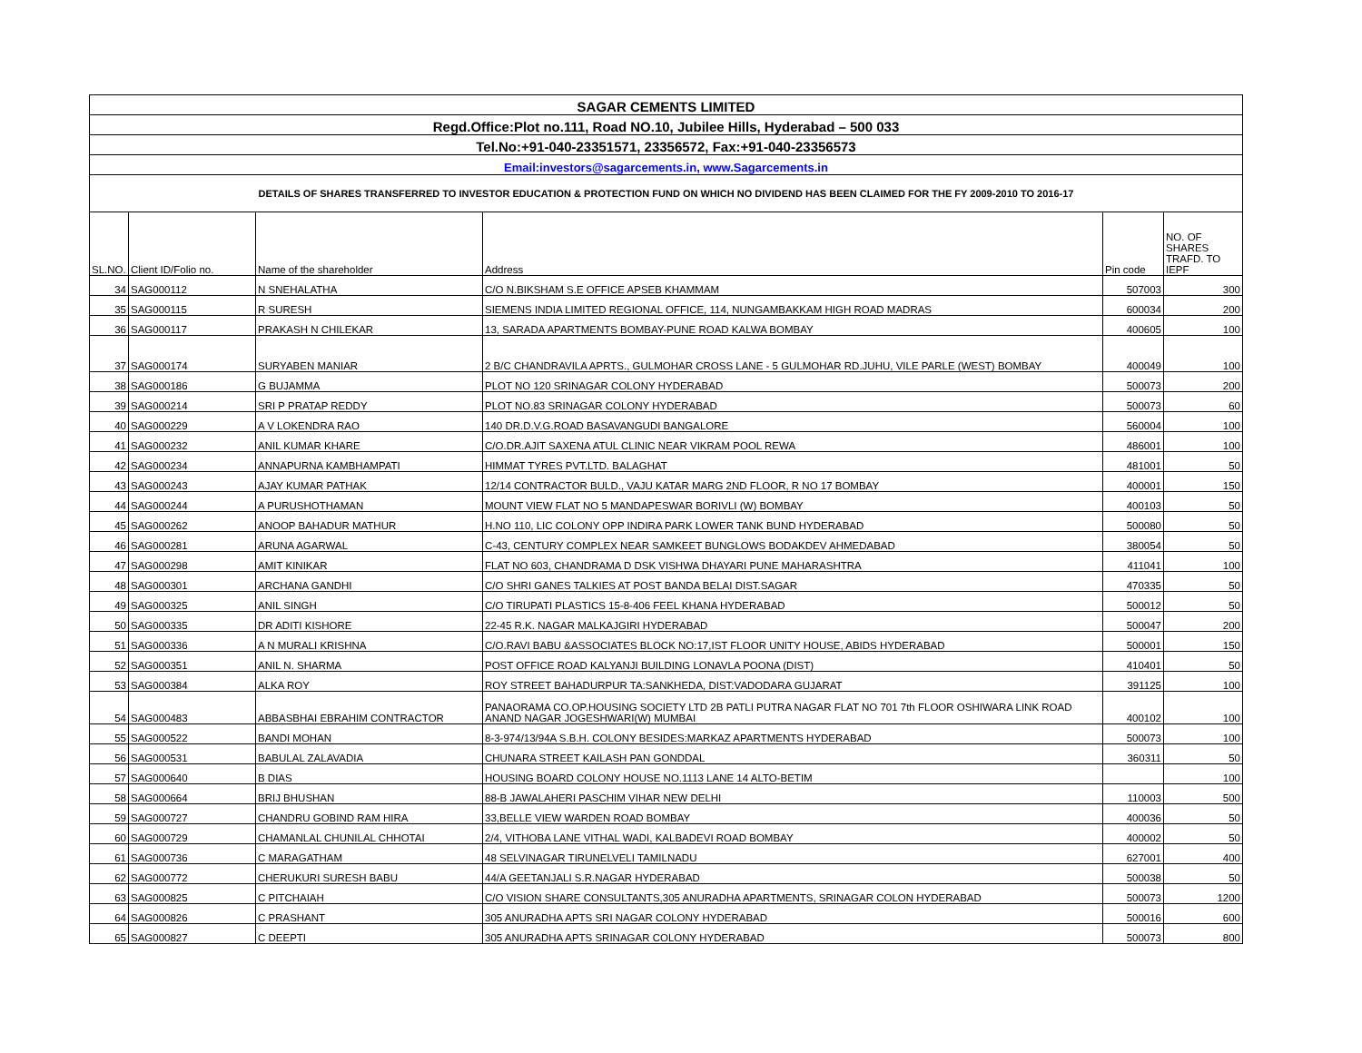| SAGAR CEMENTS LIMITED | | | | | |
| Regd.Office:Plot no.111, Road NO.10, Jubilee Hills, Hyderabad – 500 033 | | | | | |
| Tel.No:+91-040-23351571, 23356572, Fax:+91-040-23356573 | | | | | |
| Email:investors@sagarcements.in, www.Sagarcements.in | | | | | |
| DETAILS OF SHARES TRANSFERRED TO INVESTOR EDUCATION & PROTECTION FUND ON WHICH NO DIVIDEND HAS BEEN CLAIMED FOR THE FY 2009-2010 TO 2016-17 | | | | | |
| SL.NO. | Client ID/Folio no. | Name of the shareholder | Address | Pin code | NO. OF SHARES TRAFD. TO IEPF |
| 34 | SAG000112 | N SNEHALATHA | C/O N.BIKSHAM S.E OFFICE APSEB KHAMMAM | 507003 | 300 |
| 35 | SAG000115 | R SURESH | SIEMENS INDIA LIMITED REGIONAL OFFICE, 114, NUNGAMBAKKAM HIGH ROAD MADRAS | 600034 | 200 |
| 36 | SAG000117 | PRAKASH N CHILEKAR | 13, SARADA APARTMENTS BOMBAY-PUNE ROAD KALWA BOMBAY | 400605 | 100 |
| 37 | SAG000174 | SURYABEN MANIAR | 2 B/C CHANDRAVILA APRTS., GULMOHAR CROSS LANE - 5 GULMOHAR RD.JUHU, VILE PARLE (WEST) BOMBAY | 400049 | 100 |
| 38 | SAG000186 | G BUJAMMA | PLOT NO 120 SRINAGAR COLONY HYDERABAD | 500073 | 200 |
| 39 | SAG000214 | SRI P PRATAP REDDY | PLOT NO.83 SRINAGAR COLONY HYDERABAD | 500073 | 60 |
| 40 | SAG000229 | A V LOKENDRA RAO | 140 DR.D.V.G.ROAD BASAVANGUDI BANGALORE | 560004 | 100 |
| 41 | SAG000232 | ANIL KUMAR KHARE | C/O.DR.AJIT SAXENA ATUL CLINIC NEAR VIKRAM POOL REWA | 486001 | 100 |
| 42 | SAG000234 | ANNAPURNA KAMBHAMPATI | HIMMAT TYRES PVT.LTD. BALAGHAT | 481001 | 50 |
| 43 | SAG000243 | AJAY KUMAR PATHAK | 12/14 CONTRACTOR BULD., VAJU KATAR MARG 2ND FLOOR, R NO 17 BOMBAY | 400001 | 150 |
| 44 | SAG000244 | A PURUSHOTHAMAN | MOUNT VIEW FLAT NO 5 MANDAPESWAR BORIVLI (W) BOMBAY | 400103 | 50 |
| 45 | SAG000262 | ANOOP BAHADUR MATHUR | H.NO 110, LIC COLONY OPP INDIRA PARK LOWER TANK BUND HYDERABAD | 500080 | 50 |
| 46 | SAG000281 | ARUNA AGARWAL | C-43, CENTURY COMPLEX NEAR SAMKEET BUNGLOWS BODAKDEV AHMEDABAD | 380054 | 50 |
| 47 | SAG000298 | AMIT KINIKAR | FLAT NO 603, CHANDRAMA D DSK VISHWA DHAYARI PUNE MAHARASHTRA | 411041 | 100 |
| 48 | SAG000301 | ARCHANA GANDHI | C/O SHRI GANES TALKIES AT POST BANDA BELAI DIST.SAGAR | 470335 | 50 |
| 49 | SAG000325 | ANIL SINGH | C/O TIRUPATI PLASTICS 15-8-406 FEEL KHANA HYDERABAD | 500012 | 50 |
| 50 | SAG000335 | DR ADITI KISHORE | 22-45 R.K. NAGAR MALKAJGIRI HYDERABAD | 500047 | 200 |
| 51 | SAG000336 | A N MURALI KRISHNA | C/O.RAVI BABU &ASSOCIATES BLOCK NO:17,IST FLOOR UNITY HOUSE, ABIDS HYDERABAD | 500001 | 150 |
| 52 | SAG000351 | ANIL N. SHARMA | POST OFFICE ROAD KALYANJI BUILDING LONAVLA POONA (DIST) | 410401 | 50 |
| 53 | SAG000384 | ALKA ROY | ROY STREET BAHADURPUR TA:SANKHEDA, DIST:VADODARA GUJARAT | 391125 | 100 |
| 54 | SAG000483 | ABBASBHAI EBRAHIM CONTRACTOR | PANAORAMA CO.OP.HOUSING SOCIETY LTD 2B PATLI PUTRA NAGAR FLAT NO 701 7th FLOOR OSHIWARA LINK ROAD ANAND NAGAR JOGESHWARI(W) MUMBAI | 400102 | 100 |
| 55 | SAG000522 | BANDI MOHAN | 8-3-974/13/94A S.B.H. COLONY BESIDES:MARKAZ APARTMENTS HYDERABAD | 500073 | 100 |
| 56 | SAG000531 | BABULAL ZALAVADIA | CHUNARA STREET KAILASH PAN GONDDAL | 360311 | 50 |
| 57 | SAG000640 | B DIAS | HOUSING BOARD COLONY HOUSE NO.1113 LANE 14 ALTO-BETIM | | 100 |
| 58 | SAG000664 | BRIJ BHUSHAN | 88-B JAWALAHERI PASCHIM VIHAR NEW DELHI | 110003 | 500 |
| 59 | SAG000727 | CHANDRU GOBIND RAM HIRA | 33,BELLE VIEW WARDEN ROAD BOMBAY | 400036 | 50 |
| 60 | SAG000729 | CHAMANLAL CHUNILAL CHHOTAI | 2/4, VITHOBA LANE VITHAL WADI, KALBADEVI ROAD BOMBAY | 400002 | 50 |
| 61 | SAG000736 | C MARAGATHAM | 48 SELVINAGAR TIRUNELVELI TAMILNADU | 627001 | 400 |
| 62 | SAG000772 | CHERUKURI SURESH BABU | 44/A GEETANJALI S.R.NAGAR HYDERABAD | 500038 | 50 |
| 63 | SAG000825 | C PITCHAIAH | C/O VISION SHARE CONSULTANTS,305 ANURADHA APARTMENTS, SRINAGAR COLON HYDERABAD | 500073 | 1200 |
| 64 | SAG000826 | C PRASHANT | 305 ANURADHA APTS SRI NAGAR COLONY HYDERABAD | 500016 | 600 |
| 65 | SAG000827 | C DEEPTI | 305 ANURADHA APTS SRINAGAR COLONY HYDERABAD | 500073 | 800 |